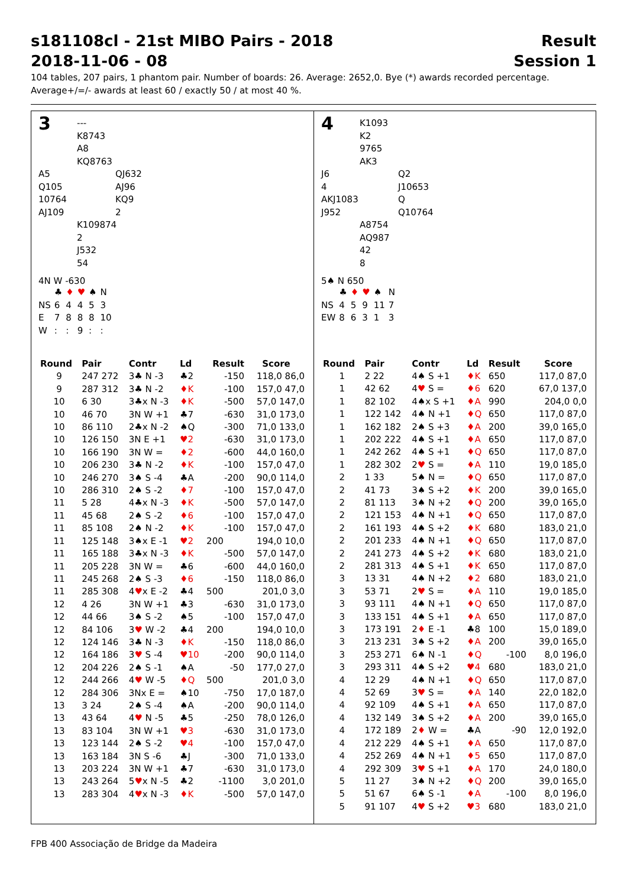s181108cl - 21st MIBO Pairs - 2018 Result
2018-11-06 - 08 Session 1
104 tables, 207 pairs, 1 phantom pair. Number of boards: 26. Average: 2652,0. Bye (*) awards recorded percentage.
Average+/=/- awards at least 60 / exactly 50 / at most 40 %.
3
---
K8743
A8
KQ8763
A5
Q105
10764
AJ109
QJ632
AJ96
KQ9
2
K109874
2
J532
54
4N W -630
| | ♣ | ♦ | ♥ | ♠ | N |
| NS | 6 | 4 | 4 | 5 | 3 |
| E | 7 | 8 | 8 | 8 | 10 |
| W | : | : | 9 | : | : |
| Round | Pair | Contr | Ld | Result | Score |
| --- | --- | --- | --- | --- | --- |
| 9 | 247 272 | 3♣ N -3 | ♣2 | -150 | 118,0 86,0 |
| 9 | 287 312 | 3♣ N -2 | ♦K | -100 | 157,0 47,0 |
| 10 | 6 30 | 3♣x N -3 | ♦K | -500 | 57,0 147,0 |
| 10 | 46 70 | 3N W +1 | ♣7 | -630 | 31,0 173,0 |
| 10 | 86 110 | 2♣x N -2 | ♠Q | -300 | 71,0 133,0 |
| 10 | 126 150 | 3N E +1 | ♥2 | -630 | 31,0 173,0 |
| 10 | 166 190 | 3N W = | ♦2 | -600 | 44,0 160,0 |
| 10 | 206 230 | 3♣ N -2 | ♦K | -100 | 157,0 47,0 |
| 10 | 246 270 | 3♠ S -4 | ♣A | -200 | 90,0 114,0 |
| 10 | 286 310 | 2♠ S -2 | ♦7 | -100 | 157,0 47,0 |
| 11 | 5 28 | 4♣x N -3 | ♦K | -500 | 57,0 147,0 |
| 11 | 45 68 | 2♠ S -2 | ♦6 | -100 | 157,0 47,0 |
| 11 | 85 108 | 2♠ N -2 | ♦K | -100 | 157,0 47,0 |
| 11 | 125 148 | 3♠x E -1 | ♥2 | 200 | 194,0 10,0 |
| 11 | 165 188 | 3♣x N -3 | ♦K | -500 | 57,0 147,0 |
| 11 | 205 228 | 3N W = | ♣6 | -600 | 44,0 160,0 |
| 11 | 245 268 | 2♠ S -3 | ♦6 | -150 | 118,0 86,0 |
| 11 | 285 308 | 4 ♥ x E -2 | ♣4 | 500 | 201,0 3,0 |
| 12 | 4 26 | 3N W +1 | ♣3 | -630 | 31,0 173,0 |
| 12 | 44 66 | 3♠ S -2 | ♠5 | -100 | 157,0 47,0 |
| 12 | 84 106 | 3 ♥ W -2 | ♣4 | 200 | 194,0 10,0 |
| 12 | 124 146 | 3♣ N -3 | ♦K | -150 | 118,0 86,0 |
| 12 | 164 186 | 3 ♥ S -4 | ♥10 | -200 | 90,0 114,0 |
| 12 | 204 226 | 2♠ S -1 | ♠A | -50 | 177,0 27,0 |
| 12 | 244 266 | 4 ♥ W -5 | ♦Q | 500 | 201,0 3,0 |
| 12 | 284 306 | 3Nx E = | ♠10 | -750 | 17,0 187,0 |
| 13 | 3 24 | 2♠ S -4 | ♠A | -200 | 90,0 114,0 |
| 13 | 43 64 | 4 ♥ N -5 | ♣5 | -250 | 78,0 126,0 |
| 13 | 83 104 | 3N W +1 | ♥3 | -630 | 31,0 173,0 |
| 13 | 123 144 | 2♠ S -2 | ♥4 | -100 | 157,0 47,0 |
| 13 | 163 184 | 3N S -6 | ♣J | -300 | 71,0 133,0 |
| 13 | 203 224 | 3N W +1 | ♣7 | -630 | 31,0 173,0 |
| 13 | 243 264 | 5 ♥ x N -5 | ♣2 | -1100 | 3,0 201,0 |
| 13 | 283 304 | 4 ♥ x N -3 | ♦K | -500 | 57,0 147,0 |
4
K1093
K2
9765
AK3
J6
4
AKJ1083
J952
Q2
J10653
Q
Q10764
A8754
AQ987
42
8
5♠ N 650
| | ♣ | ♦ | ♥ | ♠ | N |
| NS | 4 | 5 | 9 | 11 | 7 |
| EW | 8 | 6 | 3 | 1 | 3 |
| Round | Pair | Contr | Ld | Result | Score |
| --- | --- | --- | --- | --- | --- |
| 1 | 2 22 | 4♠ S +1 | ♦K | 650 | 117,0 87,0 |
| 1 | 42 62 | 4 ♥ S = | ♦6 | 620 | 67,0 137,0 |
| 1 | 82 102 | 4♠x S +1 | ♦A | 990 | 204,0 0,0 |
| 1 | 122 142 | 4♠ N +1 | ♦Q | 650 | 117,0 87,0 |
| 1 | 162 182 | 2♠ S +3 | ♦A | 200 | 39,0 165,0 |
| 1 | 202 222 | 4♠ S +1 | ♦A | 650 | 117,0 87,0 |
| 1 | 242 262 | 4♠ S +1 | ♦Q | 650 | 117,0 87,0 |
| 1 | 282 302 | 2 ♥ S = | ♦A | 110 | 19,0 185,0 |
| 2 | 1 33 | 5♠ N = | ♦Q | 650 | 117,0 87,0 |
| 2 | 41 73 | 3♠ S +2 | ♦K | 200 | 39,0 165,0 |
| 2 | 81 113 | 3♠ N +2 | ♦Q | 200 | 39,0 165,0 |
| 2 | 121 153 | 4♠ N +1 | ♦Q | 650 | 117,0 87,0 |
| 2 | 161 193 | 4♠ S +2 | ♦K | 680 | 183,0 21,0 |
| 2 | 201 233 | 4♠ N +1 | ♦Q | 650 | 117,0 87,0 |
| 2 | 241 273 | 4♠ S +2 | ♦K | 680 | 183,0 21,0 |
| 2 | 281 313 | 4♠ S +1 | ♦K | 650 | 117,0 87,0 |
| 3 | 13 31 | 4♠ N +2 | ♦2 | 680 | 183,0 21,0 |
| 3 | 53 71 | 2 ♥ S = | ♦A | 110 | 19,0 185,0 |
| 3 | 93 111 | 4♠ N +1 | ♦Q | 650 | 117,0 87,0 |
| 3 | 133 151 | 4♠ S +1 | ♦A | 650 | 117,0 87,0 |
| 3 | 173 191 | 2 ♦ E -1 | ♣8 | 100 | 15,0 189,0 |
| 3 | 213 231 | 3♠ S +2 | ♦A | 200 | 39,0 165,0 |
| 3 | 253 271 | 6♠ N -1 | ♦Q | -100 | 8,0 196,0 |
| 3 | 293 311 | 4♠ S +2 | ♥4 | 680 | 183,0 21,0 |
| 4 | 12 29 | 4♠ N +1 | ♦Q | 650 | 117,0 87,0 |
| 4 | 52 69 | 3 ♥ S = | ♦A | 140 | 22,0 182,0 |
| 4 | 92 109 | 4♠ S +1 | ♦A | 650 | 117,0 87,0 |
| 4 | 132 149 | 3♠ S +2 | ♦A | 200 | 39,0 165,0 |
| 4 | 172 189 | 2 ♦ W = | ♣A | -90 | 12,0 192,0 |
| 4 | 212 229 | 4♠ S +1 | ♦A | 650 | 117,0 87,0 |
| 4 | 252 269 | 4♠ N +1 | ♦5 | 650 | 117,0 87,0 |
| 4 | 292 309 | 3 ♥ S +1 | ♦A | 170 | 24,0 180,0 |
| 5 | 11 27 | 3♠ N +2 | ♦Q | 200 | 39,0 165,0 |
| 5 | 51 67 | 6♠ S -1 | ♦A | -100 | 8,0 196,0 |
| 5 | 91 107 | 4 ♥ S +2 | ♥3 | 680 | 183,0 21,0 |
FPB 400 Associação de Bridge da Madeira